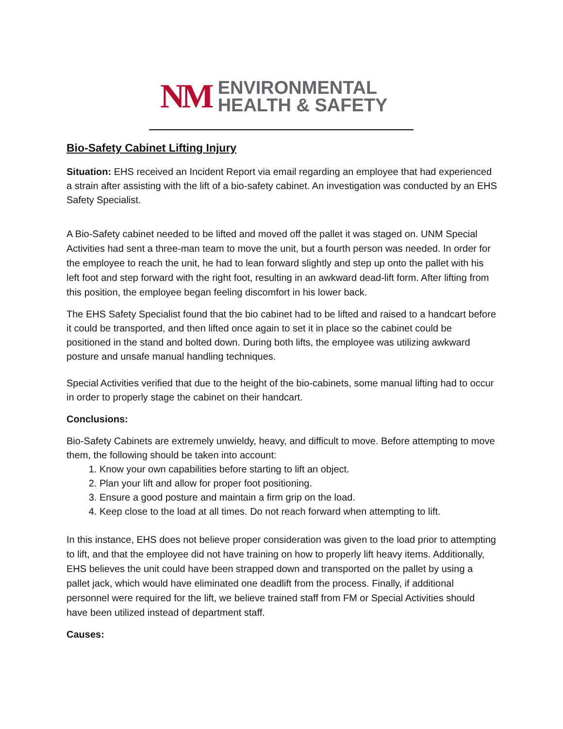NM
ENVIRONMENTAL
HEALTH & SAFETY
Bio-Safety Cabinet Lifting Injury
Situation: EHS received an Incident Report via email regarding an employee that had experienced a strain after assisting with the lift of a bio-safety cabinet. An investigation was conducted by an EHS Safety Specialist.
A Bio-Safety cabinet needed to be lifted and moved off the pallet it was staged on. UNM Special Activities had sent a three-man team to move the unit, but a fourth person was needed. In order for the employee to reach the unit, he had to lean forward slightly and step up onto the pallet with his left foot and step forward with the right foot, resulting in an awkward dead-lift form. After lifting from this position, the employee began feeling discomfort in his lower back.
The EHS Safety Specialist found that the bio cabinet had to be lifted and raised to a handcart before it could be transported, and then lifted once again to set it in place so the cabinet could be positioned in the stand and bolted down. During both lifts, the employee was utilizing awkward posture and unsafe manual handling techniques.
Special Activities verified that due to the height of the bio-cabinets, some manual lifting had to occur in order to properly stage the cabinet on their handcart.
Conclusions:
Bio-Safety Cabinets are extremely unwieldy, heavy, and difficult to move. Before attempting to move them, the following should be taken into account:
1. Know your own capabilities before starting to lift an object.
2. Plan your lift and allow for proper foot positioning.
3. Ensure a good posture and maintain a firm grip on the load.
4. Keep close to the load at all times. Do not reach forward when attempting to lift.
In this instance, EHS does not believe proper consideration was given to the load prior to attempting to lift, and that the employee did not have training on how to properly lift heavy items. Additionally, EHS believes the unit could have been strapped down and transported on the pallet by using a pallet jack, which would have eliminated one deadlift from the process. Finally, if additional personnel were required for the lift, we believe trained staff from FM or Special Activities should have been utilized instead of department staff.
Causes: